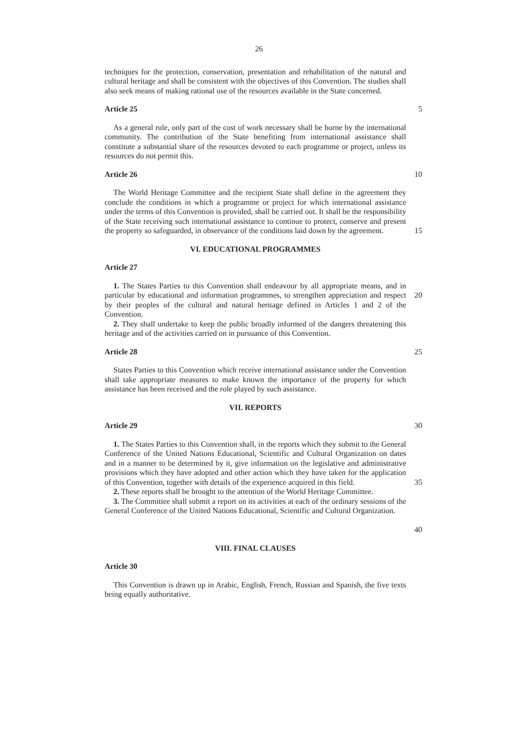26
techniques for the protection, conservation, presentation and rehabilitation of the natural and cultural heritage and shall be consistent with the objectives of this Convention. The studies shall also seek means of making rational use of the resources available in the State concerned.
Article 25 5
As a general rule, only part of the cost of work necessary shall be borne by the international community. The contribution of the State benefiting from international assistance shall constitute a substantial share of the resources devoted to each programme or project, unless its resources do not permit this.
Article 26 10
The World Heritage Committee and the recipient State shall define in the agreement they conclude the conditions in which a programme or project for which international assistance under the terms of this Convention is provided, shall be carried out. It shall be the responsibility of the State receiving such international assistance to continue to protect, conserve and present the property so safeguarded, in observance of the conditions laid down by the agreement.
15
VI. EDUCATIONAL PROGRAMMES
Article 27
1. The States Parties to this Convention shall endeavour by all appropriate means, and in particular by educational and information programmes, to strengthen appreciation and respect by their peoples of the cultural and natural heritage defined in Articles 1 and 2 of the Convention.
2. They shall undertake to keep the public broadly informed of the dangers threatening this heritage and of the activities carried on in pursuance of this Convention.
20
Article 28 25
States Parties to this Convention which receive international assistance under the Convention shall take appropriate measures to make known the importance of the property for which assistance has been received and the role played by such assistance.
VII. REPORTS
Article 29 30
1. The States Parties to this Convention shall, in the reports which they submit to the General Conference of the United Nations Educational, Scientific and Cultural Organization on dates and in a manner to be determined by it, give information on the legislative and administrative provisions which they have adopted and other action which they have taken for the application of this Convention, together with details of the experience acquired in this field.
2. These reports shall be brought to the attention of the World Heritage Committee.
3. The Committee shall submit a report on its activities at each of the ordinary sessions of the General Conference of the United Nations Educational, Scientific and Cultural Organization.
35
40
VIII. FINAL CLAUSES
Article 30
This Convention is drawn up in Arabic, English, French, Russian and Spanish, the five texts being equally authoritative.